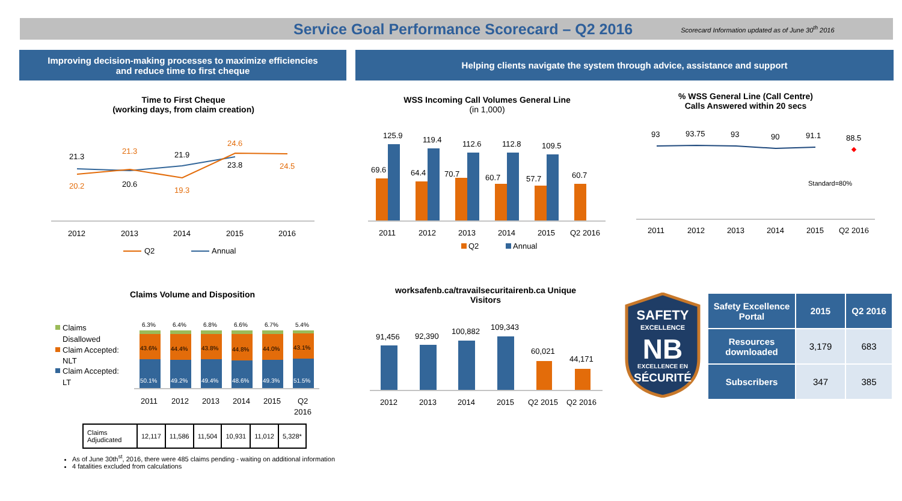Service Goal Performance Scorecard – Q2 2016
Scorecard Information updated as of June 30<sup>th</sup> 2016
Improving decision-making processes to maximize efficiencies
and reduce time to first cheque
Helping clients navigate the system through advice, assistance and support
Time to First Cheque
(working days, from claim creation)
21.3
20.6
21.9
23.8
20.2
21.3
19.3
24.6
24.5
2012
2013
2014
2015
2016
Q2
Annual
WSS Incoming Call Volumes General Line
(in 1,000)
125.9
119.4
112.6
112.8
109.5
69.6
64.4
70.7
60.7
57.7
60.7
2011
2012
2013
2014
2015
Q2 2016
Q2
Annual
% WSS General Line (Call Centre)
Calls Answered within 20 secs
93
93.75
93
90
91.1
88.5
Standard=80%
2011
2012
2013
2014
2015
Q2 2016
Claims Volume and Disposition
Claims
Disallowed
Claim Accepted:
NLT
Claim Accepted:
LT
6.3%
43.6%
50.1%
6.4%
44.4%
49.2%
6.8%
43.8%
49.4%
6.6%
44.8%
48.6%
6.7%
44.0%
49.3%
5.4%
43.1%
51.5%
2011
2012
2013
2014
2015
Q2
2016
| Claims Adjudicated | 12,117 | 11,586 | 11,504 | 10,931 | 11,012 | 5,328* |
As of June 30th<sup>st</sup>, 2016, there were 485 claims pending - waiting on additional information
4 fatalities excluded from calculations
worksafenb.ca/travailsecuritairenb.ca Unique Visitors
91,456
92,390
100,882
109,343
60,021
44,171
2012
2013
2014
2015
Q2 2015
Q2 2016
SAFETY
EXCELLENCE
NB
EXCELLENCE EN
SÉCURITÉ
| Safety Excellence Portal | 2015 | Q2 2016 |
| --- | --- | --- |
| Resources downloaded | 3,179 | 683 |
| Subscribers | 347 | 385 |